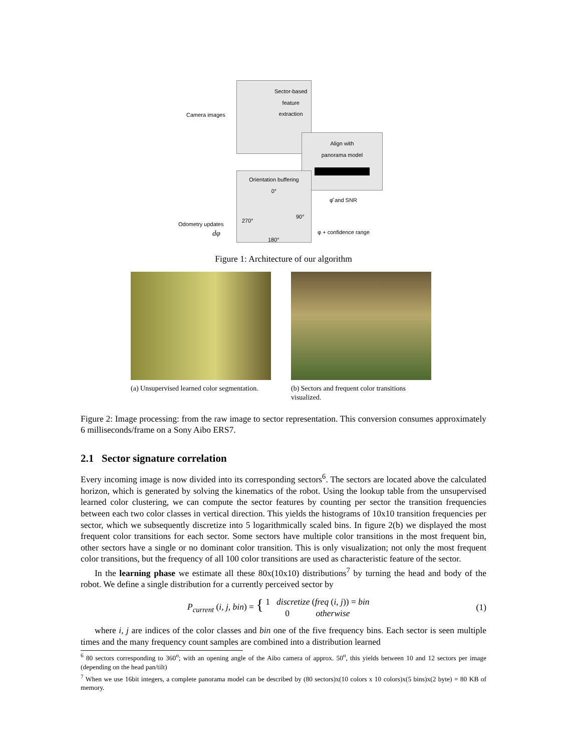Sector-based
feature
extraction
Align with
panorama model
Orientation buffering
0°
270°
90°
180°
Camera images
Odometry updates
dφ
φ̂ and SNR
φ + confidence range
Figure 1: Architecture of our algorithm
(a) Unsupervised learned color segmentation.
(b) Sectors and frequent color transitions visualized.
Figure 2: Image processing: from the raw image to sector representation. This conversion consumes approximately 6 milliseconds/frame on a Sony Aibo ERS7.
2.1 Sector signature correlation
Every incoming image is now divided into its corresponding sectors<sup>6</sup>. The sectors are located above the calculated horizon, which is generated by solving the kinematics of the robot. Using the lookup table from the unsupervised learned color clustering, we can compute the sector features by counting per sector the transition frequencies between each two color classes in vertical direction. This yields the histograms of 10x10 transition frequencies per sector, which we subsequently discretize into 5 logarithmically scaled bins. In figure 2(b) we displayed the most frequent color transitions for each sector. Some sectors have multiple color transitions in the most frequent bin, other sectors have a single or no dominant color transition. This is only visualization; not only the most frequent color transitions, but the frequency of all 100 color transitions are used as characteristic feature of the sector.
In the learning phase we estimate all these 80x(10x10) distributions<sup>7</sup> by turning the head and body of the robot. We define a single distribution for a currently perceived sector by
P<sub>current</sub> (i, j, bin) = { 1 discretize (freq (i, j)) = bin
0 otherwise
(1)
where i, j are indices of the color classes and bin one of the five frequency bins. Each sector is seen multiple times and the many frequency count samples are combined into a distribution learned
<sup>6</sup> 80 sectors corresponding to 360<sup>o</sup>; with an opening angle of the Aibo camera of approx. 50<sup>o</sup>, this yields between 10 and 12 sectors per image (depending on the head pan/tilt)
<sup>7</sup> When we use 16bit integers, a complete panorama model can be described by (80 sectors)x(10 colors x 10 colors)x(5 bins)x(2 byte) = 80 KB of memory.